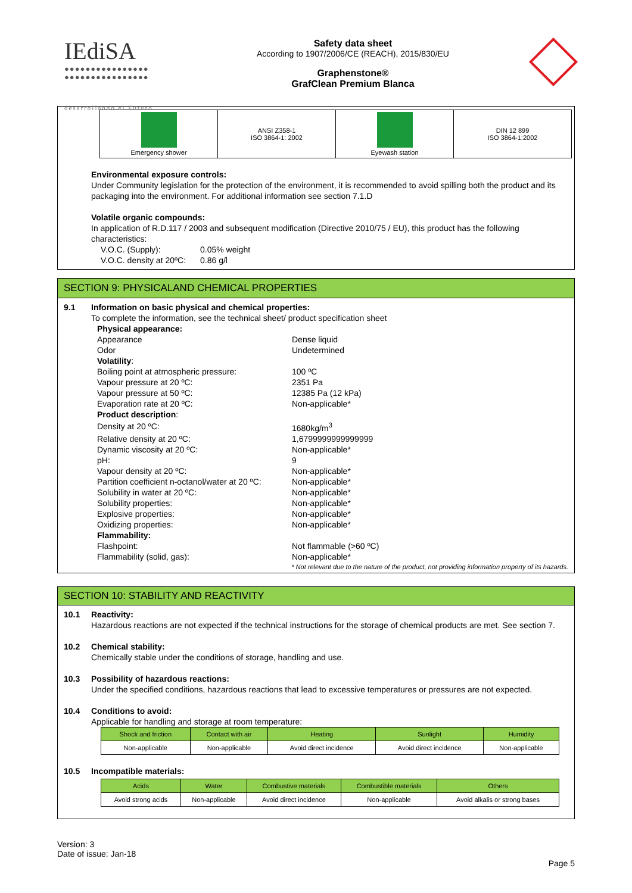IEdiSA
●●●●●●●●●●●●●●●●
●●●●●●●●●●●●●●●●
desarrollando el Futuro
Safety data sheet
According to 1907/2006/CE (REACH), 2015/830/EU
Graphenstone®
GrafClean Premium Blanca
| Emergency shower | ANSI Z358-1 ISO 3864-1: 2002 | Eyewash station | DIN 12 899 ISO 3864-1:2002 |
Environmental exposure controls:
Under Community legislation for the protection of the environment, it is recommended to avoid spilling both the product and its packaging into the environment. For additional information see section 7.1.D
Volatile organic compounds:
In application of R.D.117 / 2003 and subsequent modification (Directive 2010/75 / EU), this product has the following characteristics:
| V.O.C. (Supply): | 0.05% weight |
| V.O.C. density at 20ºC: | 0.86 g/l |
SECTION 9: PHYSICALAND CHEMICAL PROPERTIES
9.1 Information on basic physical and chemical properties:
To complete the information, see the technical sheet/ product specification sheet
| Physical appearance: | |
| Appearance | Dense liquid |
| Odor | Undetermined |
| Volatility : | |
| Boiling point at atmospheric pressure: | 100 ºC |
| Vapour pressure at 20 ºC: | 2351 Pa |
| Vapour pressure at 50 ºC: | 12385 Pa (12 kPa) |
| Evaporation rate at 20 ºC: | Non-applicable* |
| Product description : | |
| Density at 20 ºC: | 1680kg/m<sup>3</sup> |
| Relative density at 20 ºC: | 1,6799999999999999 |
| Dynamic viscosity at 20 ºC: | Non-applicable* |
| pH: | 9 |
| Vapour density at 20 ºC: | Non-applicable* |
| Partition coefficient n-octanol/water at 20 ºC: | Non-applicable* |
| Solubility in water at 20 ºC: | Non-applicable* |
| Solubility properties: | Non-applicable* |
| Explosive properties: | Non-applicable* |
| Oxidizing properties: | Non-applicable* |
| Flammability: | |
| Flashpoint: | Not flammable (>60 ºC) |
| Flammability (solid, gas): | Non-applicable* |
* Not relevant due to the nature of the product, not providing information property of its hazards.
SECTION 10: STABILITY AND REACTIVITY
10.1 Reactivity:
Hazardous reactions are not expected if the technical instructions for the storage of chemical products are met. See section 7.
10.2 Chemical stability:
Chemically stable under the conditions of storage, handling and use.
10.3 Possibility of hazardous reactions:
Under the specified conditions, hazardous reactions that lead to excessive temperatures or pressures are not expected.
10.4 Conditions to avoid:
Applicable for handling and storage at room temperature:
| Shock and friction | Contact with air | Heating | Sunlight | Humidity |
| --- | --- | --- | --- | --- |
| Non-applicable | Non-applicable | Avoid direct incidence | Avoid direct incidence | Non-applicable |
10.5 Incompatible materials:
| Acids | Water | Combustive materials | Combustible materials | Others |
| --- | --- | --- | --- | --- |
| Avoid strong acids | Non-applicable | Avoid direct incidence | Non-applicable | Avoid alkalis or strong bases |
Version: 3
Date of issue: Jan-18
Page 5